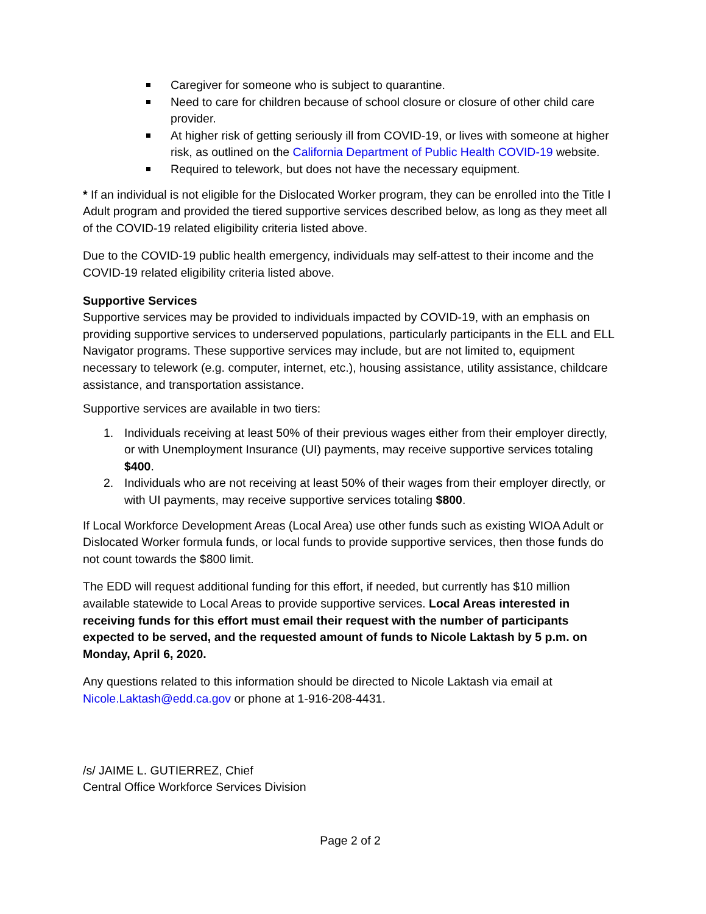Caregiver for someone who is subject to quarantine.
Need to care for children because of school closure or closure of other child care provider.
At higher risk of getting seriously ill from COVID-19, or lives with someone at higher risk, as outlined on the California Department of Public Health COVID-19 website.
Required to telework, but does not have the necessary equipment.
* If an individual is not eligible for the Dislocated Worker program, they can be enrolled into the Title I Adult program and provided the tiered supportive services described below, as long as they meet all of the COVID-19 related eligibility criteria listed above.
Due to the COVID-19 public health emergency, individuals may self-attest to their income and the COVID-19 related eligibility criteria listed above.
Supportive Services
Supportive services may be provided to individuals impacted by COVID-19, with an emphasis on providing supportive services to underserved populations, particularly participants in the ELL and ELL Navigator programs. These supportive services may include, but are not limited to, equipment necessary to telework (e.g. computer, internet, etc.), housing assistance, utility assistance, childcare assistance, and transportation assistance.
Supportive services are available in two tiers:
1. Individuals receiving at least 50% of their previous wages either from their employer directly, or with Unemployment Insurance (UI) payments, may receive supportive services totaling $400.
2. Individuals who are not receiving at least 50% of their wages from their employer directly, or with UI payments, may receive supportive services totaling $800.
If Local Workforce Development Areas (Local Area) use other funds such as existing WIOA Adult or Dislocated Worker formula funds, or local funds to provide supportive services, then those funds do not count towards the $800 limit.
The EDD will request additional funding for this effort, if needed, but currently has $10 million available statewide to Local Areas to provide supportive services. Local Areas interested in receiving funds for this effort must email their request with the number of participants expected to be served, and the requested amount of funds to Nicole Laktash by 5 p.m. on Monday, April 6, 2020.
Any questions related to this information should be directed to Nicole Laktash via email at Nicole.Laktash@edd.ca.gov or phone at 1-916-208-4431.
/s/ JAIME L. GUTIERREZ, Chief
Central Office Workforce Services Division
Page 2 of 2